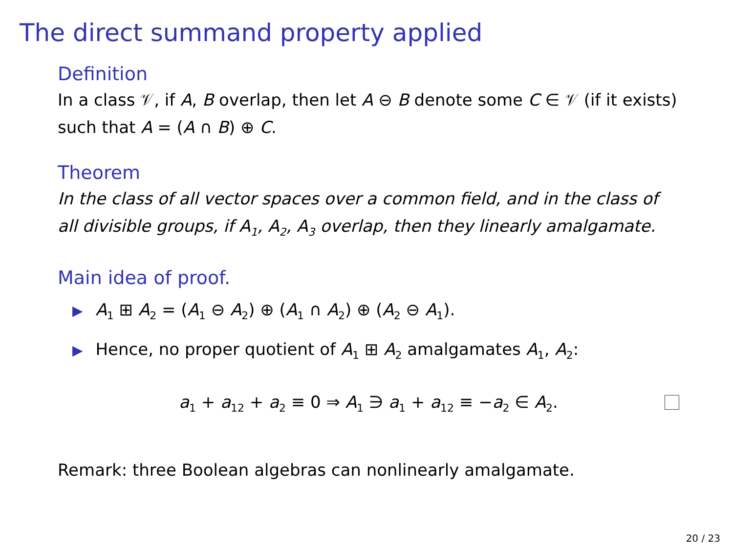The direct summand property applied
Definition
In a class 𝒱, if A, B overlap, then let A ⊖ B denote some C ∈ 𝒱 (if it exists) such that A = (A ∩ B) ⊕ C.
Theorem
In the class of all vector spaces over a common field, and in the class of all divisible groups, if A<sub>1</sub>, A<sub>2</sub>, A<sub>3</sub> overlap, then they linearly amalgamate.
Main idea of proof.
▶ A<sub>1</sub> ⊞ A<sub>2</sub> = (A<sub>1</sub> ⊖ A<sub>2</sub>) ⊕ (A<sub>1</sub> ∩ A<sub>2</sub>) ⊕ (A<sub>2</sub> ⊖ A<sub>1</sub>).
▶ Hence, no proper quotient of A<sub>1</sub> ⊞ A<sub>2</sub> amalgamates A<sub>1</sub>, A<sub>2</sub>:
a<sub>1</sub> + a<sub>12</sub> + a<sub>2</sub> ≡ 0 ⇒ A<sub>1</sub> ∋ a<sub>1</sub> + a<sub>12</sub> ≡ −a<sub>2</sub> ∈ A<sub>2</sub>.
Remark: three Boolean algebras can nonlinearly amalgamate.
20 / 23